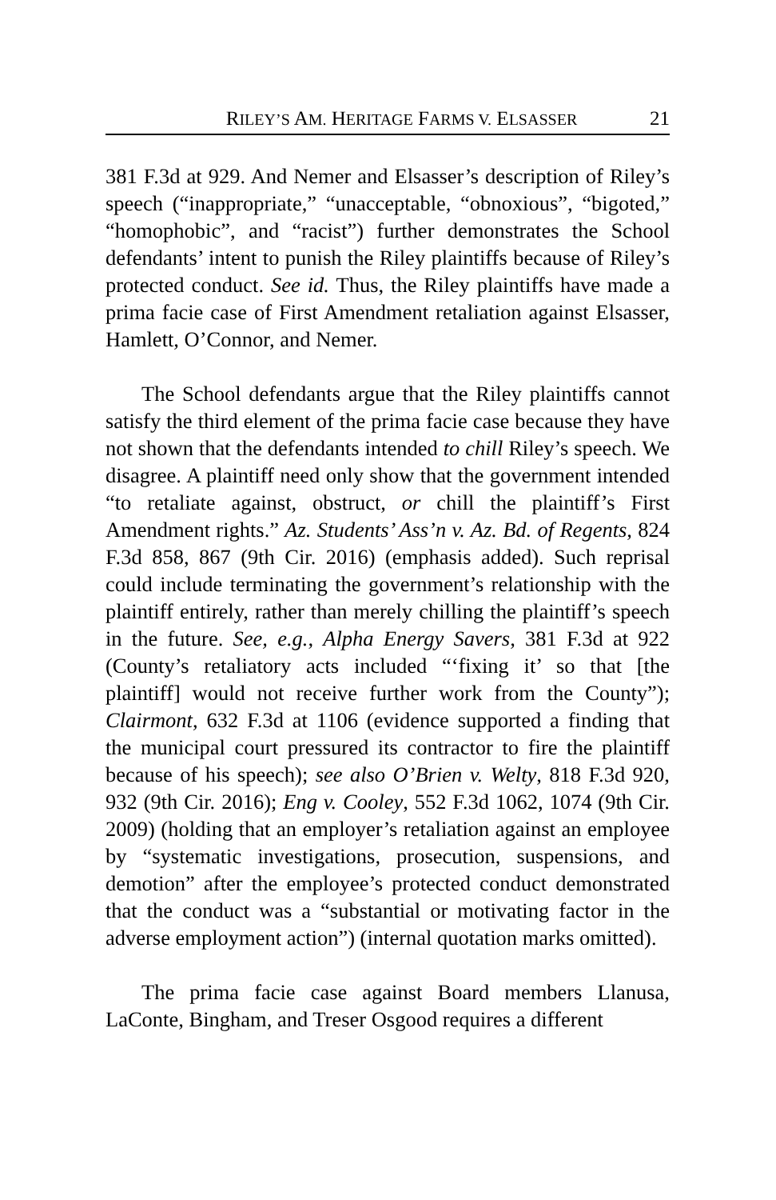RILEY’S AM. HERITAGE FARMS V. ELSASSER 21
381 F.3d at 929. And Nemer and Elsasser’s description of Riley’s speech (“inappropriate,” “unacceptable, “obnoxious”, “bigoted,” “homophobic”, and “racist”) further demonstrates the School defendants’ intent to punish the Riley plaintiffs because of Riley’s protected conduct. See id. Thus, the Riley plaintiffs have made a prima facie case of First Amendment retaliation against Elsasser, Hamlett, O’Connor, and Nemer.
The School defendants argue that the Riley plaintiffs cannot satisfy the third element of the prima facie case because they have not shown that the defendants intended to chill Riley’s speech. We disagree. A plaintiff need only show that the government intended “to retaliate against, obstruct, or chill the plaintiff’s First Amendment rights.” Az. Students’ Ass’n v. Az. Bd. of Regents, 824 F.3d 858, 867 (9th Cir. 2016) (emphasis added). Such reprisal could include terminating the government’s relationship with the plaintiff entirely, rather than merely chilling the plaintiff’s speech in the future. See, e.g., Alpha Energy Savers, 381 F.3d at 922 (County’s retaliatory acts included “‘fixing it’ so that [the plaintiff] would not receive further work from the County”); Clairmont, 632 F.3d at 1106 (evidence supported a finding that the municipal court pressured its contractor to fire the plaintiff because of his speech); see also O’Brien v. Welty, 818 F.3d 920, 932 (9th Cir. 2016); Eng v. Cooley, 552 F.3d 1062, 1074 (9th Cir. 2009) (holding that an employer’s retaliation against an employee by “systematic investigations, prosecution, suspensions, and demotion” after the employee’s protected conduct demonstrated that the conduct was a “substantial or motivating factor in the adverse employment action”) (internal quotation marks omitted).
The prima facie case against Board members Llanusa, LaConte, Bingham, and Treser Osgood requires a different